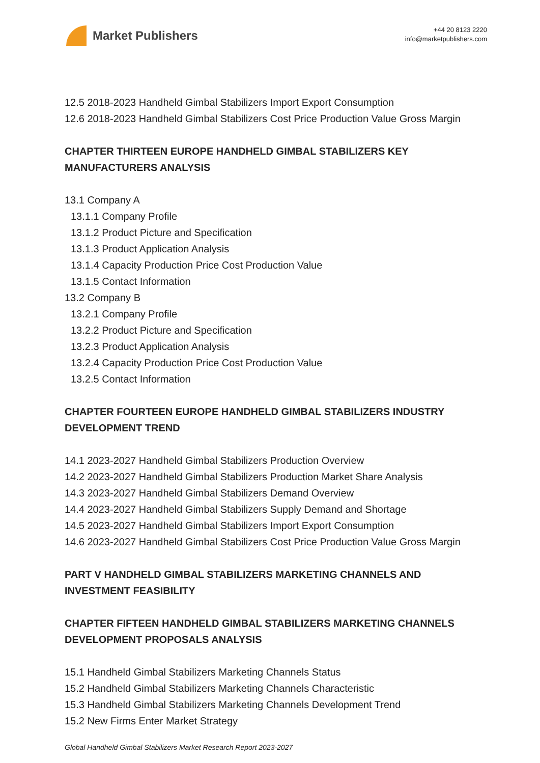Market Publishers
+44 20 8123 2220
info@marketpublishers.com
12.5 2018-2023 Handheld Gimbal Stabilizers Import Export Consumption
12.6 2018-2023 Handheld Gimbal Stabilizers Cost Price Production Value Gross Margin
CHAPTER THIRTEEN EUROPE HANDHELD GIMBAL STABILIZERS KEY MANUFACTURERS ANALYSIS
13.1 Company A
13.1.1 Company Profile
13.1.2 Product Picture and Specification
13.1.3 Product Application Analysis
13.1.4 Capacity Production Price Cost Production Value
13.1.5 Contact Information
13.2 Company B
13.2.1 Company Profile
13.2.2 Product Picture and Specification
13.2.3 Product Application Analysis
13.2.4 Capacity Production Price Cost Production Value
13.2.5 Contact Information
CHAPTER FOURTEEN EUROPE HANDHELD GIMBAL STABILIZERS INDUSTRY DEVELOPMENT TREND
14.1 2023-2027 Handheld Gimbal Stabilizers Production Overview
14.2 2023-2027 Handheld Gimbal Stabilizers Production Market Share Analysis
14.3 2023-2027 Handheld Gimbal Stabilizers Demand Overview
14.4 2023-2027 Handheld Gimbal Stabilizers Supply Demand and Shortage
14.5 2023-2027 Handheld Gimbal Stabilizers Import Export Consumption
14.6 2023-2027 Handheld Gimbal Stabilizers Cost Price Production Value Gross Margin
PART V HANDHELD GIMBAL STABILIZERS MARKETING CHANNELS AND INVESTMENT FEASIBILITY
CHAPTER FIFTEEN HANDHELD GIMBAL STABILIZERS MARKETING CHANNELS DEVELOPMENT PROPOSALS ANALYSIS
15.1 Handheld Gimbal Stabilizers Marketing Channels Status
15.2 Handheld Gimbal Stabilizers Marketing Channels Characteristic
15.3 Handheld Gimbal Stabilizers Marketing Channels Development Trend
15.2 New Firms Enter Market Strategy
Global Handheld Gimbal Stabilizers Market Research Report 2023-2027